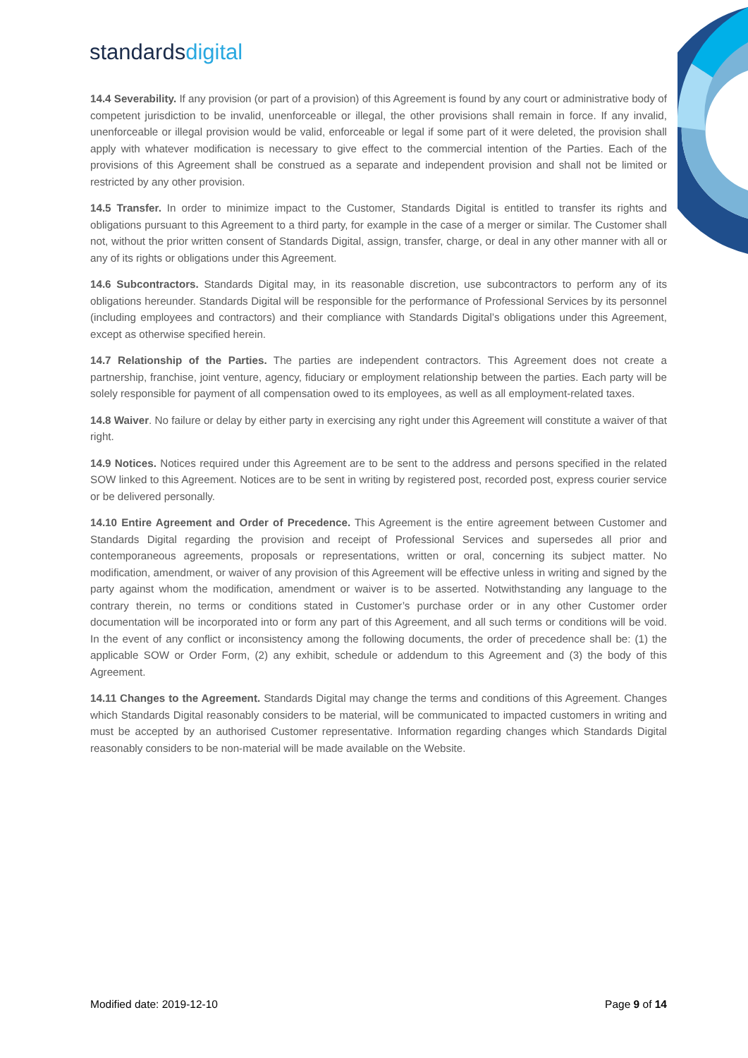standardsdigital
14.4 Severability. If any provision (or part of a provision) of this Agreement is found by any court or administrative body of competent jurisdiction to be invalid, unenforceable or illegal, the other provisions shall remain in force. If any invalid, unenforceable or illegal provision would be valid, enforceable or legal if some part of it were deleted, the provision shall apply with whatever modification is necessary to give effect to the commercial intention of the Parties. Each of the provisions of this Agreement shall be construed as a separate and independent provision and shall not be limited or restricted by any other provision.
14.5 Transfer. In order to minimize impact to the Customer, Standards Digital is entitled to transfer its rights and obligations pursuant to this Agreement to a third party, for example in the case of a merger or similar. The Customer shall not, without the prior written consent of Standards Digital, assign, transfer, charge, or deal in any other manner with all or any of its rights or obligations under this Agreement.
14.6 Subcontractors. Standards Digital may, in its reasonable discretion, use subcontractors to perform any of its obligations hereunder. Standards Digital will be responsible for the performance of Professional Services by its personnel (including employees and contractors) and their compliance with Standards Digital’s obligations under this Agreement, except as otherwise specified herein.
14.7 Relationship of the Parties. The parties are independent contractors. This Agreement does not create a partnership, franchise, joint venture, agency, fiduciary or employment relationship between the parties. Each party will be solely responsible for payment of all compensation owed to its employees, as well as all employment-related taxes.
14.8 Waiver. No failure or delay by either party in exercising any right under this Agreement will constitute a waiver of that right.
14.9 Notices. Notices required under this Agreement are to be sent to the address and persons specified in the related SOW linked to this Agreement. Notices are to be sent in writing by registered post, recorded post, express courier service or be delivered personally.
14.10 Entire Agreement and Order of Precedence. This Agreement is the entire agreement between Customer and Standards Digital regarding the provision and receipt of Professional Services and supersedes all prior and contemporaneous agreements, proposals or representations, written or oral, concerning its subject matter. No modification, amendment, or waiver of any provision of this Agreement will be effective unless in writing and signed by the party against whom the modification, amendment or waiver is to be asserted. Notwithstanding any language to the contrary therein, no terms or conditions stated in Customer’s purchase order or in any other Customer order documentation will be incorporated into or form any part of this Agreement, and all such terms or conditions will be void. In the event of any conflict or inconsistency among the following documents, the order of precedence shall be: (1) the applicable SOW or Order Form, (2) any exhibit, schedule or addendum to this Agreement and (3) the body of this Agreement.
14.11 Changes to the Agreement. Standards Digital may change the terms and conditions of this Agreement. Changes which Standards Digital reasonably considers to be material, will be communicated to impacted customers in writing and must be accepted by an authorised Customer representative. Information regarding changes which Standards Digital reasonably considers to be non-material will be made available on the Website.
Modified date: 2019-12-10 Page 9 of 14